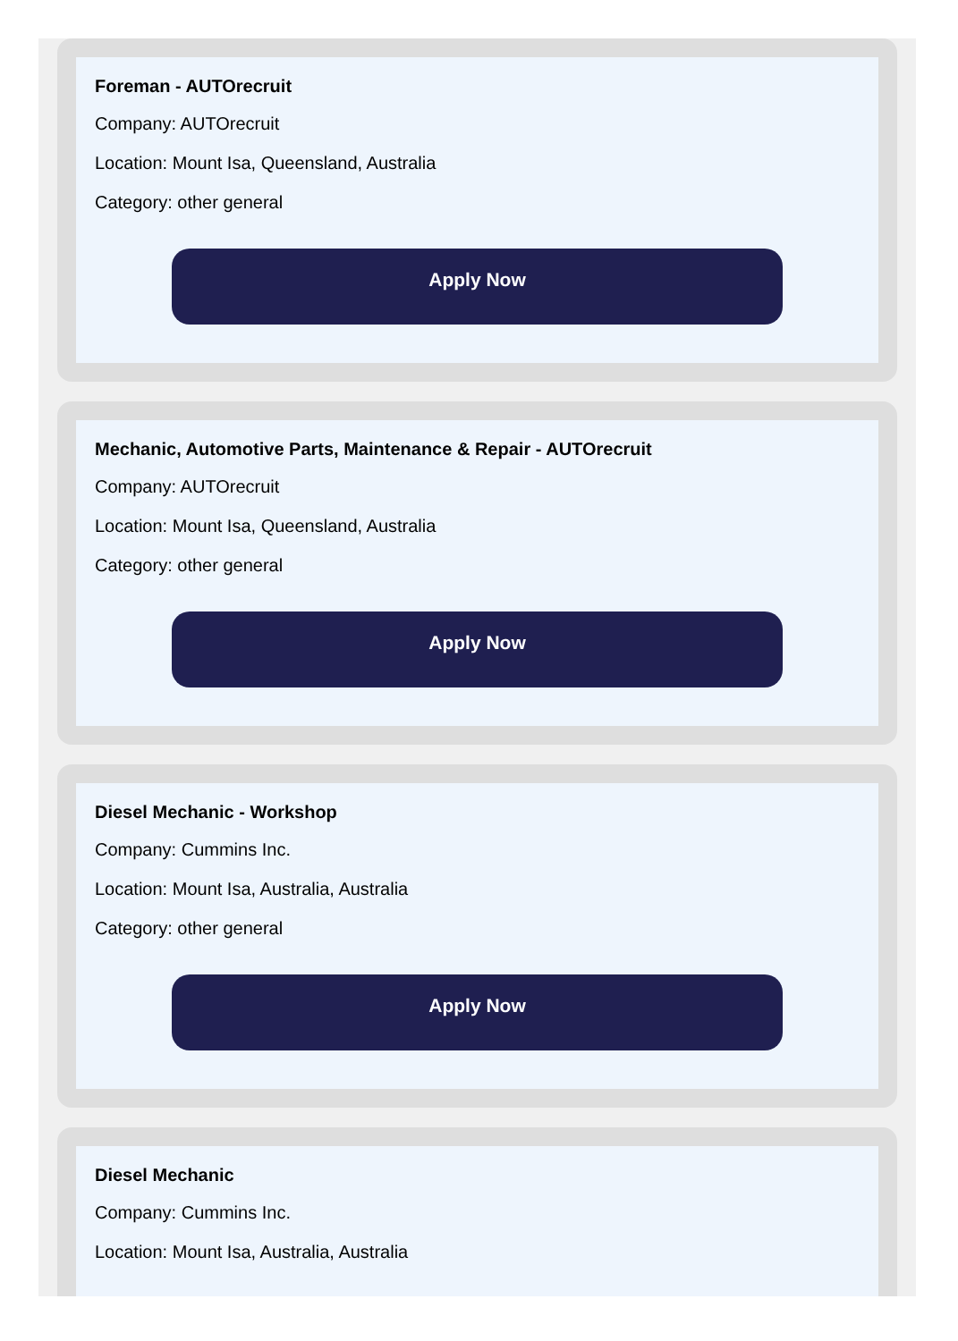Foreman - AUTOrecruit
Company: AUTOrecruit
Location: Mount Isa, Queensland, Australia
Category: other general
Apply Now
Mechanic, Automotive Parts, Maintenance & Repair - AUTOrecruit
Company: AUTOrecruit
Location: Mount Isa, Queensland, Australia
Category: other general
Apply Now
Diesel Mechanic - Workshop
Company: Cummins Inc.
Location: Mount Isa, Australia, Australia
Category: other general
Apply Now
Diesel Mechanic
Company: Cummins Inc.
Location: Mount Isa, Australia, Australia